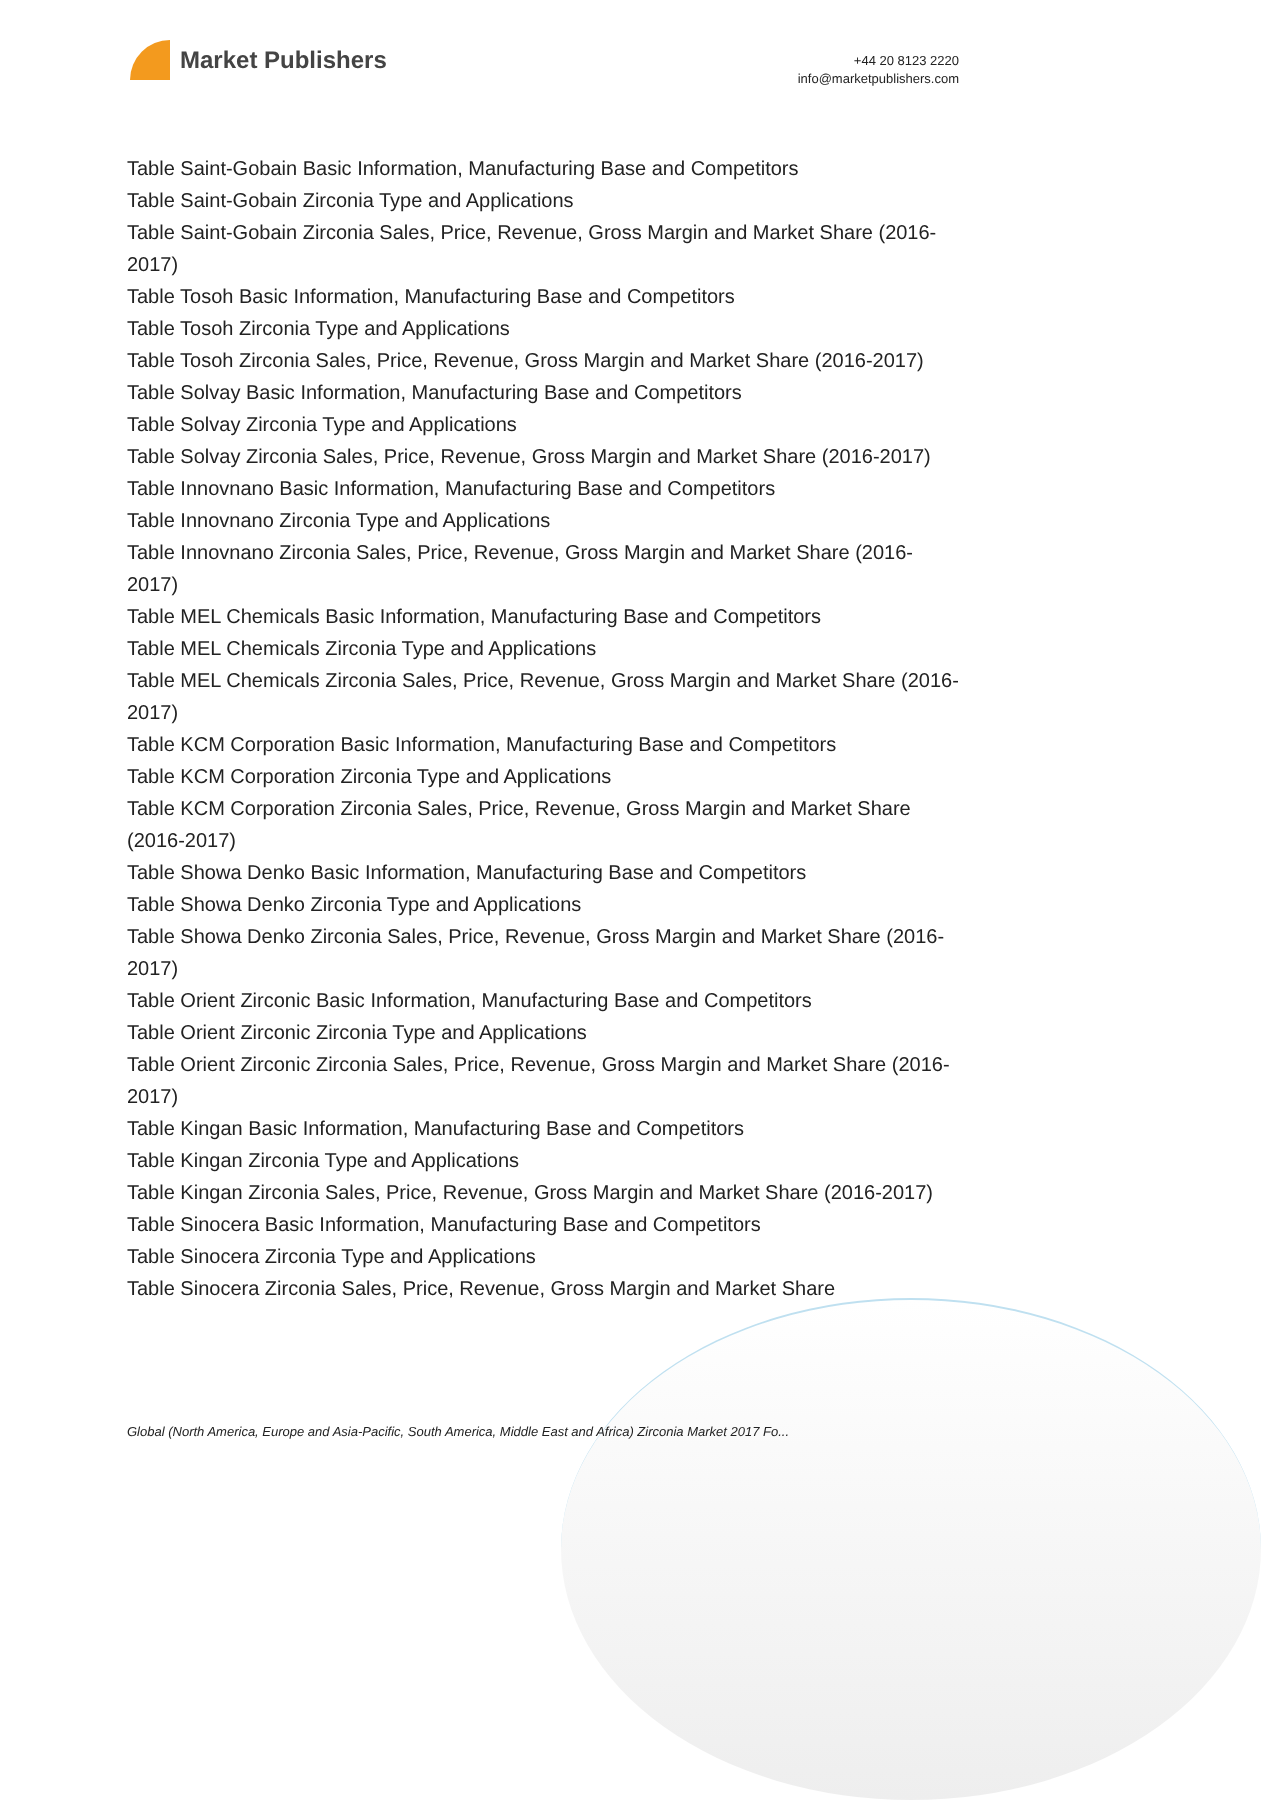Market Publishers
+44 20 8123 2220
info@marketpublishers.com
Table Saint-Gobain Basic Information, Manufacturing Base and Competitors
Table Saint-Gobain Zirconia Type and Applications
Table Saint-Gobain Zirconia Sales, Price, Revenue, Gross Margin and Market Share (2016-2017)
Table Tosoh Basic Information, Manufacturing Base and Competitors
Table Tosoh Zirconia Type and Applications
Table Tosoh Zirconia Sales, Price, Revenue, Gross Margin and Market Share (2016-2017)
Table Solvay Basic Information, Manufacturing Base and Competitors
Table Solvay Zirconia Type and Applications
Table Solvay Zirconia Sales, Price, Revenue, Gross Margin and Market Share (2016-2017)
Table Innovnano Basic Information, Manufacturing Base and Competitors
Table Innovnano Zirconia Type and Applications
Table Innovnano Zirconia Sales, Price, Revenue, Gross Margin and Market Share (2016-2017)
Table MEL Chemicals Basic Information, Manufacturing Base and Competitors
Table MEL Chemicals Zirconia Type and Applications
Table MEL Chemicals Zirconia Sales, Price, Revenue, Gross Margin and Market Share (2016-2017)
Table KCM Corporation Basic Information, Manufacturing Base and Competitors
Table KCM Corporation Zirconia Type and Applications
Table KCM Corporation Zirconia Sales, Price, Revenue, Gross Margin and Market Share (2016-2017)
Table Showa Denko Basic Information, Manufacturing Base and Competitors
Table Showa Denko Zirconia Type and Applications
Table Showa Denko Zirconia Sales, Price, Revenue, Gross Margin and Market Share (2016-2017)
Table Orient Zirconic Basic Information, Manufacturing Base and Competitors
Table Orient Zirconic Zirconia Type and Applications
Table Orient Zirconic Zirconia Sales, Price, Revenue, Gross Margin and Market Share (2016-2017)
Table Kingan Basic Information, Manufacturing Base and Competitors
Table Kingan Zirconia Type and Applications
Table Kingan Zirconia Sales, Price, Revenue, Gross Margin and Market Share (2016-2017)
Table Sinocera Basic Information, Manufacturing Base and Competitors
Table Sinocera Zirconia Type and Applications
Table Sinocera Zirconia Sales, Price, Revenue, Gross Margin and Market Share
Global (North America, Europe and Asia-Pacific, South America, Middle East and Africa) Zirconia Market 2017 Fo...